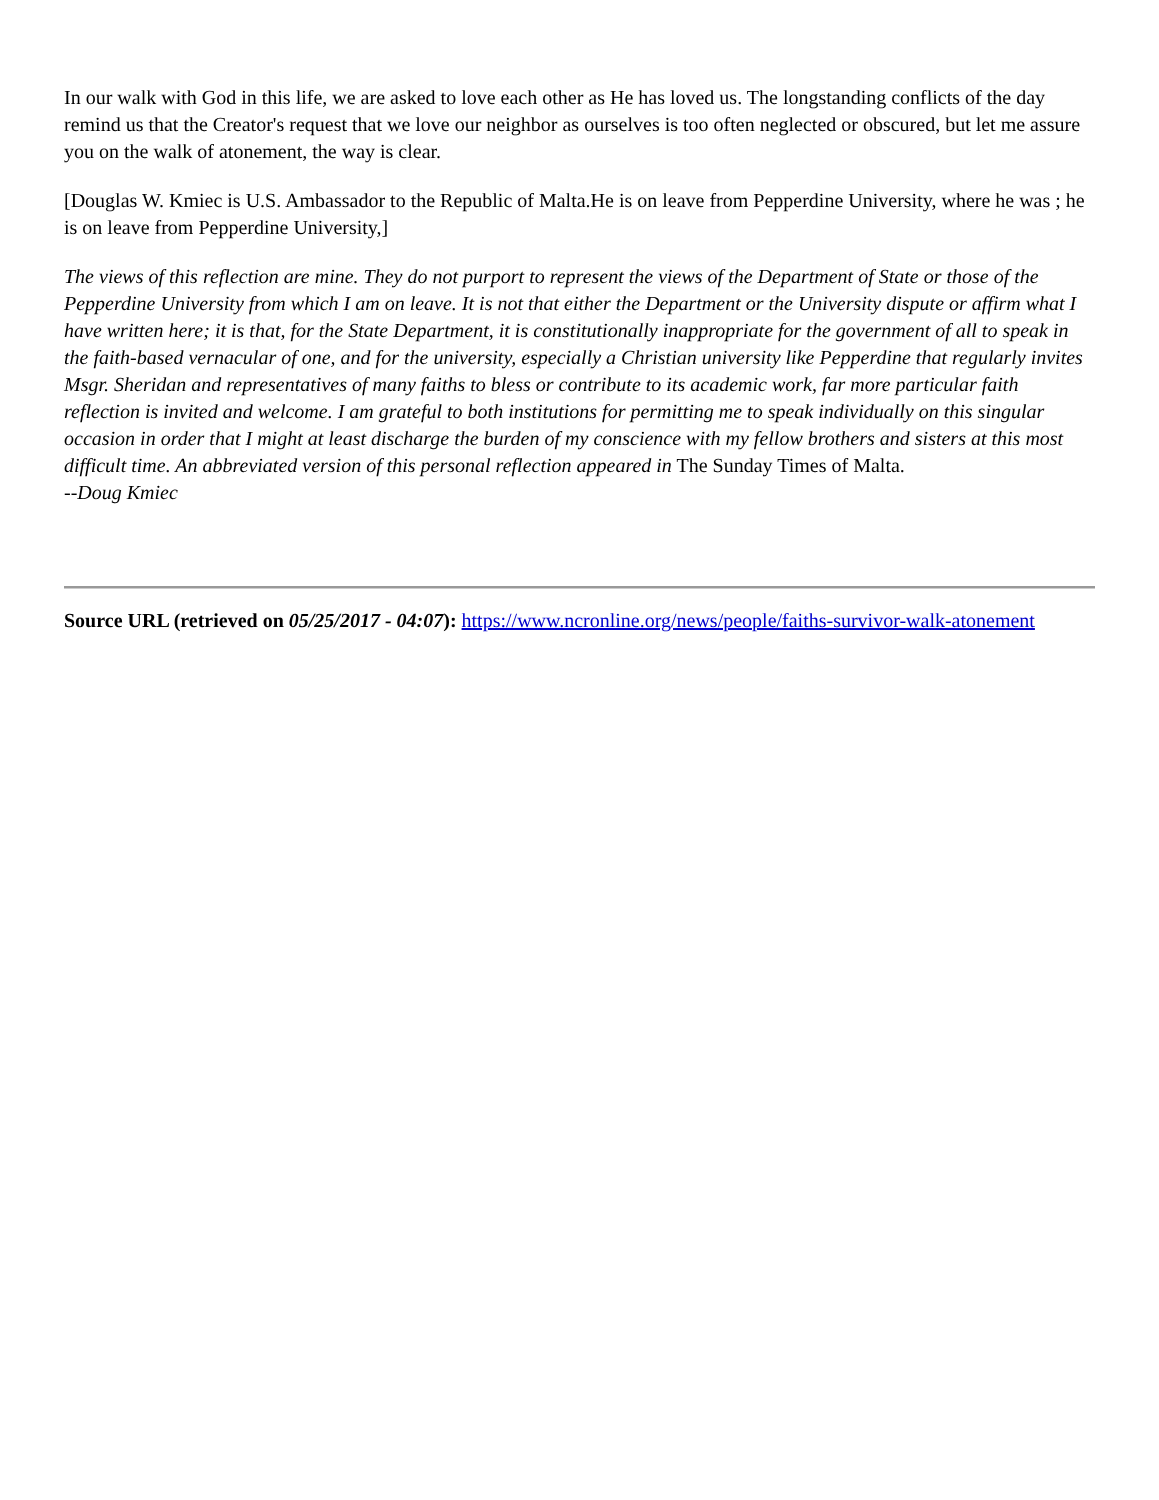In our walk with God in this life, we are asked to love each other as He has loved us. The longstanding conflicts of the day remind us that the Creator's request that we love our neighbor as ourselves is too often neglected or obscured, but let me assure you on the walk of atonement, the way is clear.
[Douglas W. Kmiec is U.S. Ambassador to the Republic of Malta.He is on leave from Pepperdine University, where he was ; he is on leave from Pepperdine University,]
The views of this reflection are mine. They do not purport to represent the views of the Department of State or those of the Pepperdine University from which I am on leave. It is not that either the Department or the University dispute or affirm what I have written here; it is that, for the State Department, it is constitutionally inappropriate for the government of all to speak in the faith-based vernacular of one, and for the university, especially a Christian university like Pepperdine that regularly invites Msgr. Sheridan and representatives of many faiths to bless or contribute to its academic work, far more particular faith reflection is invited and welcome. I am grateful to both institutions for permitting me to speak individually on this singular occasion in order that I might at least discharge the burden of my conscience with my fellow brothers and sisters at this most difficult time. An abbreviated version of this personal reflection appeared in The Sunday Times of Malta.
--Doug Kmiec
Source URL (retrieved on 05/25/2017 - 04:07): https://www.ncronline.org/news/people/faiths-survivor-walk-atonement